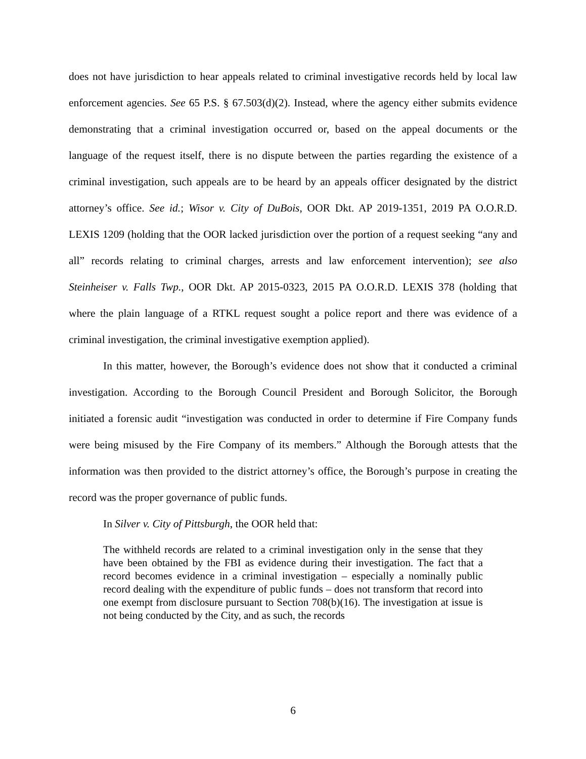does not have jurisdiction to hear appeals related to criminal investigative records held by local law enforcement agencies. See 65 P.S. § 67.503(d)(2). Instead, where the agency either submits evidence demonstrating that a criminal investigation occurred or, based on the appeal documents or the language of the request itself, there is no dispute between the parties regarding the existence of a criminal investigation, such appeals are to be heard by an appeals officer designated by the district attorney’s office. See id.; Wisor v. City of DuBois, OOR Dkt. AP 2019-1351, 2019 PA O.O.R.D. LEXIS 1209 (holding that the OOR lacked jurisdiction over the portion of a request seeking “any and all” records relating to criminal charges, arrests and law enforcement intervention); see also Steinheiser v. Falls Twp., OOR Dkt. AP 2015-0323, 2015 PA O.O.R.D. LEXIS 378 (holding that where the plain language of a RTKL request sought a police report and there was evidence of a criminal investigation, the criminal investigative exemption applied).
In this matter, however, the Borough’s evidence does not show that it conducted a criminal investigation. According to the Borough Council President and Borough Solicitor, the Borough initiated a forensic audit “investigation was conducted in order to determine if Fire Company funds were being misused by the Fire Company of its members.” Although the Borough attests that the information was then provided to the district attorney’s office, the Borough’s purpose in creating the record was the proper governance of public funds.
In Silver v. City of Pittsburgh, the OOR held that:
The withheld records are related to a criminal investigation only in the sense that they have been obtained by the FBI as evidence during their investigation. The fact that a record becomes evidence in a criminal investigation – especially a nominally public record dealing with the expenditure of public funds – does not transform that record into one exempt from disclosure pursuant to Section 708(b)(16). The investigation at issue is not being conducted by the City, and as such, the records
6